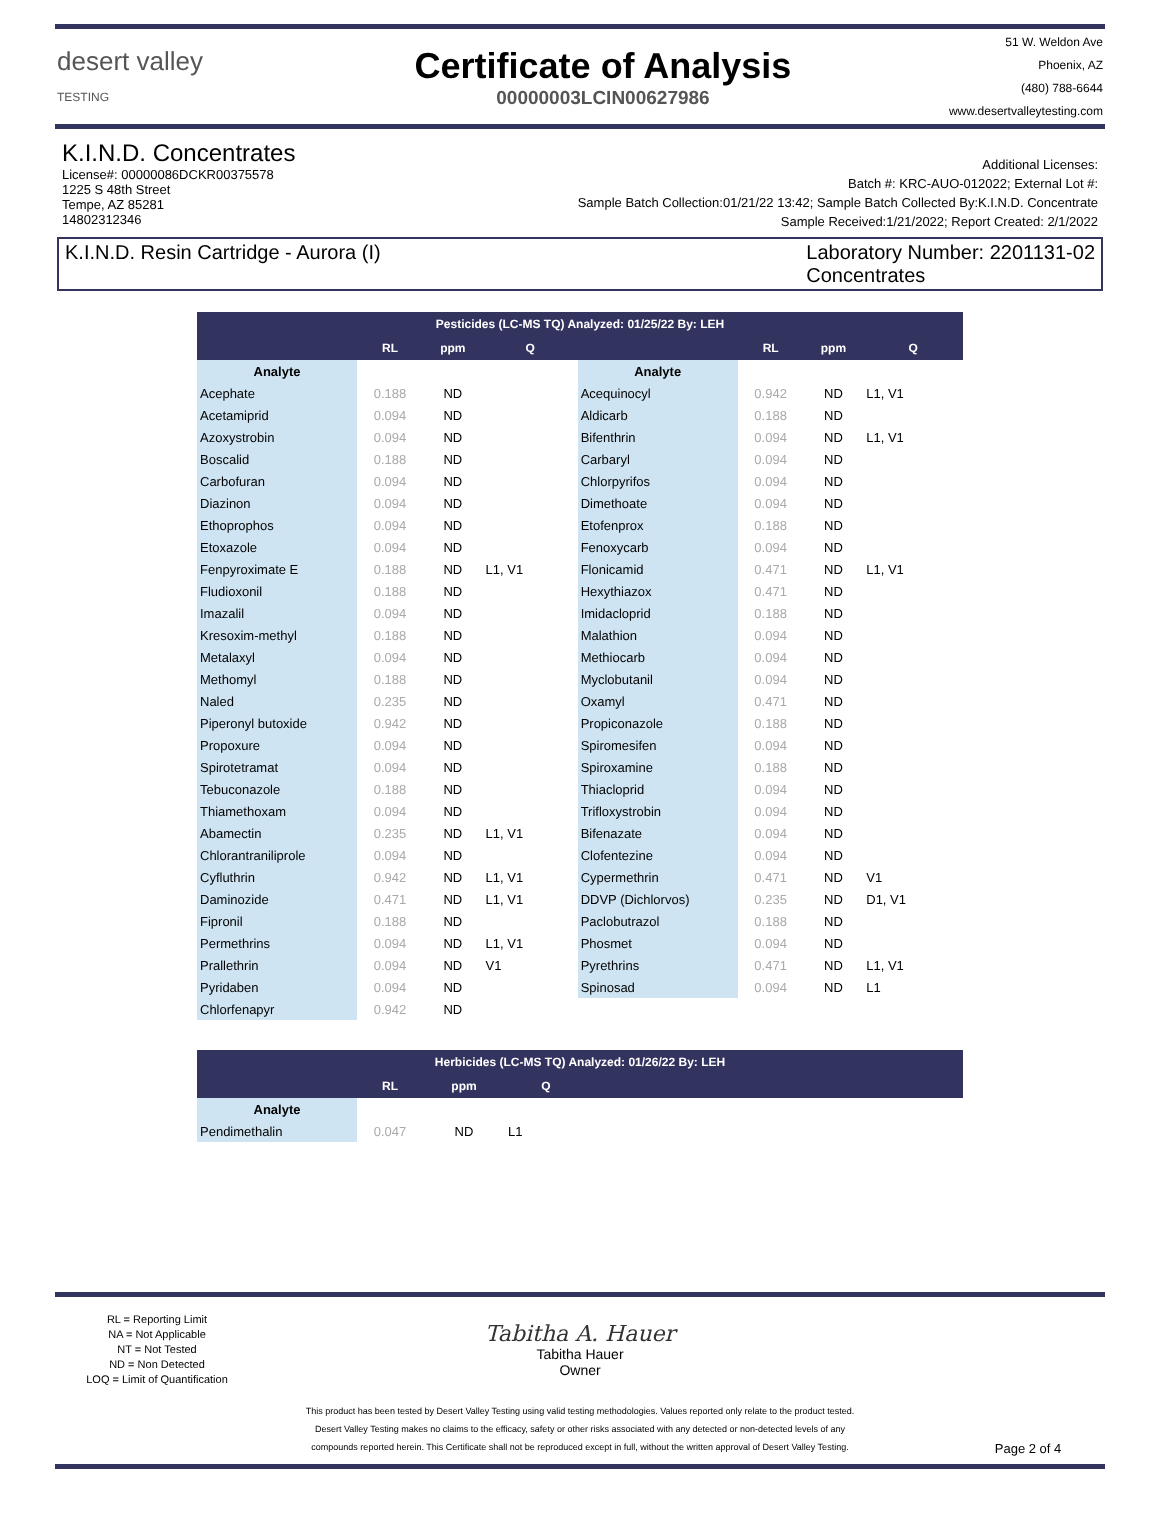desert valley
TESTING
Certificate of Analysis
00000003LCIN00627986
51 W. Weldon Ave
Phoenix, AZ
(480) 788-6644
www.desertvalleytesting.com
K.I.N.D. Concentrates
License#: 00000086DCKR00375578
1225 S 48th Street
Tempe, AZ 85281
14802312346
Additional Licenses:
Batch #: KRC-AUO-012022; External Lot #:
Sample Batch Collection:01/21/22 13:42; Sample Batch Collected By:K.I.N.D. Concentrate
Sample Received:1/21/2022; Report Created: 2/1/2022
K.I.N.D. Resin Cartridge - Aurora (I)
Laboratory Number: 2201131-02
Concentrates
| Pesticides (LC-MS TQ) Analyzed: 01/25/22 By: LEH | | | | | | | |
| --- | --- | --- | --- | --- | --- | --- | --- |
| | RL | ppm | Q | | RL | ppm | Q |
| Analyte | | | | Analyte | | | |
| Acephate | 0.188 | ND | | Acequinocyl | 0.942 | ND | L1, V1 |
| Acetamiprid | 0.094 | ND | | Aldicarb | 0.188 | ND | |
| Azoxystrobin | 0.094 | ND | | Bifenthrin | 0.094 | ND | L1, V1 |
| Boscalid | 0.188 | ND | | Carbaryl | 0.094 | ND | |
| Carbofuran | 0.094 | ND | | Chlorpyrifos | 0.094 | ND | |
| Diazinon | 0.094 | ND | | Dimethoate | 0.094 | ND | |
| Ethoprophos | 0.094 | ND | | Etofenprox | 0.188 | ND | |
| Etoxazole | 0.094 | ND | | Fenoxycarb | 0.094 | ND | |
| Fenpyroximate E | 0.188 | ND | L1, V1 | Flonicamid | 0.471 | ND | L1, V1 |
| Fludioxonil | 0.188 | ND | | Hexythiazox | 0.471 | ND | |
| Imazalil | 0.094 | ND | | Imidacloprid | 0.188 | ND | |
| Kresoxim-methyl | 0.188 | ND | | Malathion | 0.094 | ND | |
| Metalaxyl | 0.094 | ND | | Methiocarb | 0.094 | ND | |
| Methomyl | 0.188 | ND | | Myclobutanil | 0.094 | ND | |
| Naled | 0.235 | ND | | Oxamyl | 0.471 | ND | |
| Piperonyl butoxide | 0.942 | ND | | Propiconazole | 0.188 | ND | |
| Propoxure | 0.094 | ND | | Spiromesifen | 0.094 | ND | |
| Spirotetramat | 0.094 | ND | | Spiroxamine | 0.188 | ND | |
| Tebuconazole | 0.188 | ND | | Thiacloprid | 0.094 | ND | |
| Thiamethoxam | 0.094 | ND | | Trifloxystrobin | 0.094 | ND | |
| Abamectin | 0.235 | ND | L1, V1 | Bifenazate | 0.094 | ND | |
| Chlorantraniliprole | 0.094 | ND | | Clofentezine | 0.094 | ND | |
| Cyfluthrin | 0.942 | ND | L1, V1 | Cypermethrin | 0.471 | ND | V1 |
| Daminozide | 0.471 | ND | L1, V1 | DDVP (Dichlorvos) | 0.235 | ND | D1, V1 |
| Fipronil | 0.188 | ND | | Paclobutrazol | 0.188 | ND | |
| Permethrins | 0.094 | ND | L1, V1 | Phosmet | 0.094 | ND | |
| Prallethrin | 0.094 | ND | V1 | Pyrethrins | 0.471 | ND | L1, V1 |
| Pyridaben | 0.094 | ND | | Spinosad | 0.094 | ND | L1 |
| Chlorfenapyr | 0.942 | ND | | | | | |
| Herbicides (LC-MS TQ) Analyzed: 01/26/22 By: LEH | | | | |
| --- | --- | --- | --- | --- |
| | RL | ppm | Q | |
| Analyte | | | | |
| Pendimethalin | 0.047 | ND | L1 | |
RL = Reporting Limit
NA = Not Applicable
NT = Not Tested
ND = Non Detected
LOQ = Limit of Quantification
Tabitha A. Hauer
Tabitha Hauer
Owner
This product has been tested by Desert Valley Testing using valid testing methodologies. Values reported only relate to the product tested.
Desert Valley Testing makes no claims to the efficacy, safety or other risks associated with any detected or non-detected levels of any
compounds reported herein. This Certificate shall not be reproduced except in full, without the written approval of Desert Valley Testing.
Page 2 of 4